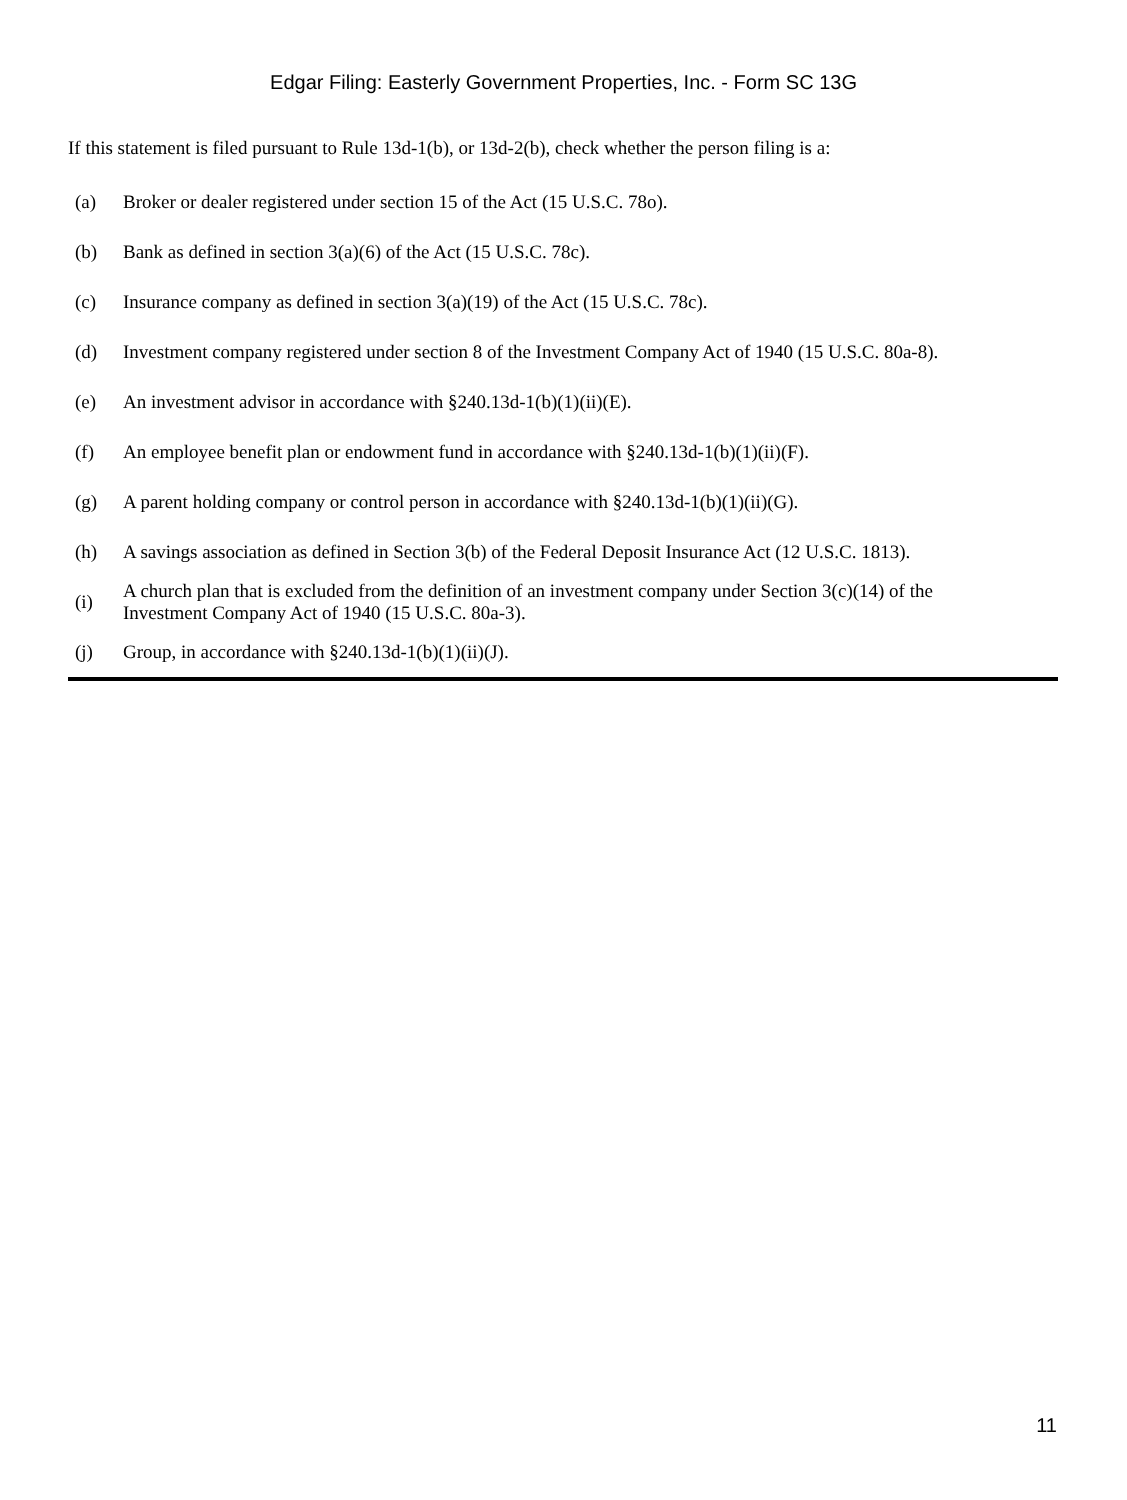Edgar Filing: Easterly Government Properties, Inc. - Form SC 13G
If this statement is filed pursuant to Rule 13d-1(b), or 13d-2(b), check whether the person filing is a:
| (a) | Broker or dealer registered under section 15 of the Act (15 U.S.C. 78o). |
| (b) | Bank as defined in section 3(a)(6) of the Act (15 U.S.C. 78c). |
| (c) | Insurance company as defined in section 3(a)(19) of the Act (15 U.S.C. 78c). |
| (d) | Investment company registered under section 8 of the Investment Company Act of 1940 (15 U.S.C. 80a-8). |
| (e) | An investment advisor in accordance with §240.13d-1(b)(1)(ii)(E). |
| (f) | An employee benefit plan or endowment fund in accordance with §240.13d-1(b)(1)(ii)(F). |
| (g) | A parent holding company or control person in accordance with §240.13d-1(b)(1)(ii)(G). |
| (h) | A savings association as defined in Section 3(b) of the Federal Deposit Insurance Act (12 U.S.C. 1813). |
| (i) | A church plan that is excluded from the definition of an investment company under Section 3(c)(14) of the Investment Company Act of 1940 (15 U.S.C. 80a-3). |
| (j) | Group, in accordance with §240.13d-1(b)(1)(ii)(J). |
11